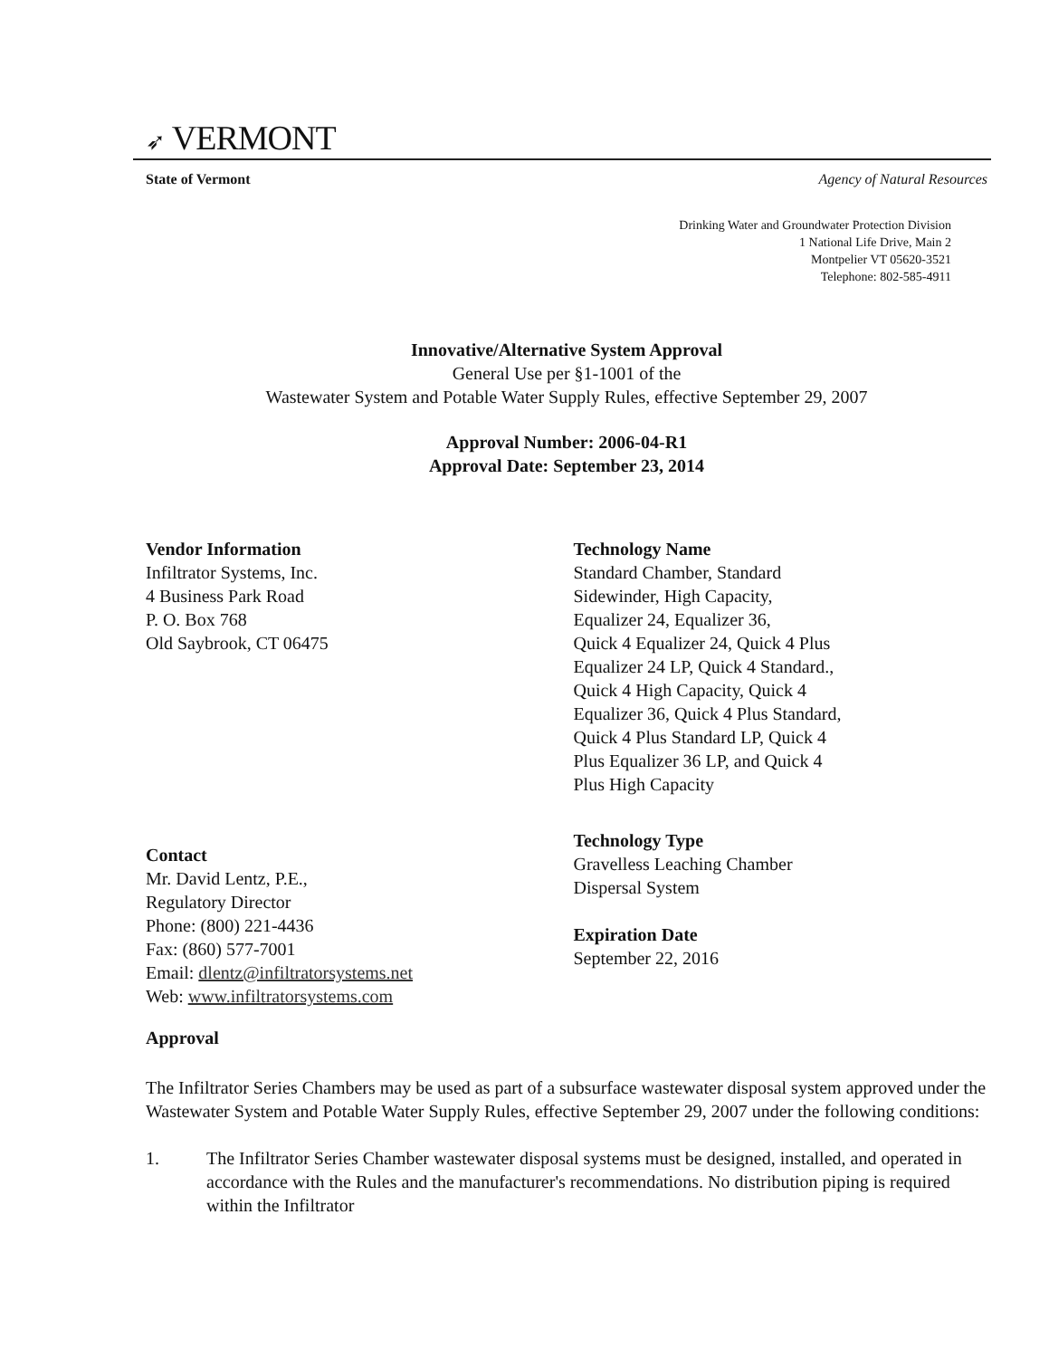➶ VERMONT
State of Vermont Agency of Natural Resources
Drinking Water and Groundwater Protection Division
1 National Life Drive, Main 2
Montpelier VT 05620-3521
Telephone: 802-585-4911
Innovative/Alternative System Approval
General Use per §1-1001 of the
Wastewater System and Potable Water Supply Rules, effective September 29, 2007
Approval Number: 2006-04-R1
Approval Date: September 23, 2014
Vendor Information
Infiltrator Systems, Inc.
4 Business Park Road
P. O. Box 768
Old Saybrook, CT 06475
Contact
Mr. David Lentz, P.E.,
Regulatory Director
Phone: (800) 221-4436
Fax: (860) 577-7001
Email: dlentz@infiltratorsystems.net
Web: www.infiltratorsystems.com
Technology Name
Standard Chamber, Standard
Sidewinder, High Capacity,
Equalizer 24, Equalizer 36,
Quick 4 Equalizer 24, Quick 4 Plus
Equalizer 24 LP, Quick 4 Standard.,
Quick 4 High Capacity, Quick 4
Equalizer 36, Quick 4 Plus Standard,
Quick 4 Plus Standard LP, Quick 4
Plus Equalizer 36 LP, and Quick 4
Plus High Capacity
Technology Type
Gravelless Leaching Chamber
Dispersal System
Expiration Date
September 22, 2016
Approval
The Infiltrator Series Chambers may be used as part of a subsurface wastewater disposal system approved under the Wastewater System and Potable Water Supply Rules, effective September 29, 2007 under the following conditions:
1. The Infiltrator Series Chamber wastewater disposal systems must be designed, installed, and operated in accordance with the Rules and the manufacturer's recommendations. No distribution piping is required within the Infiltrator